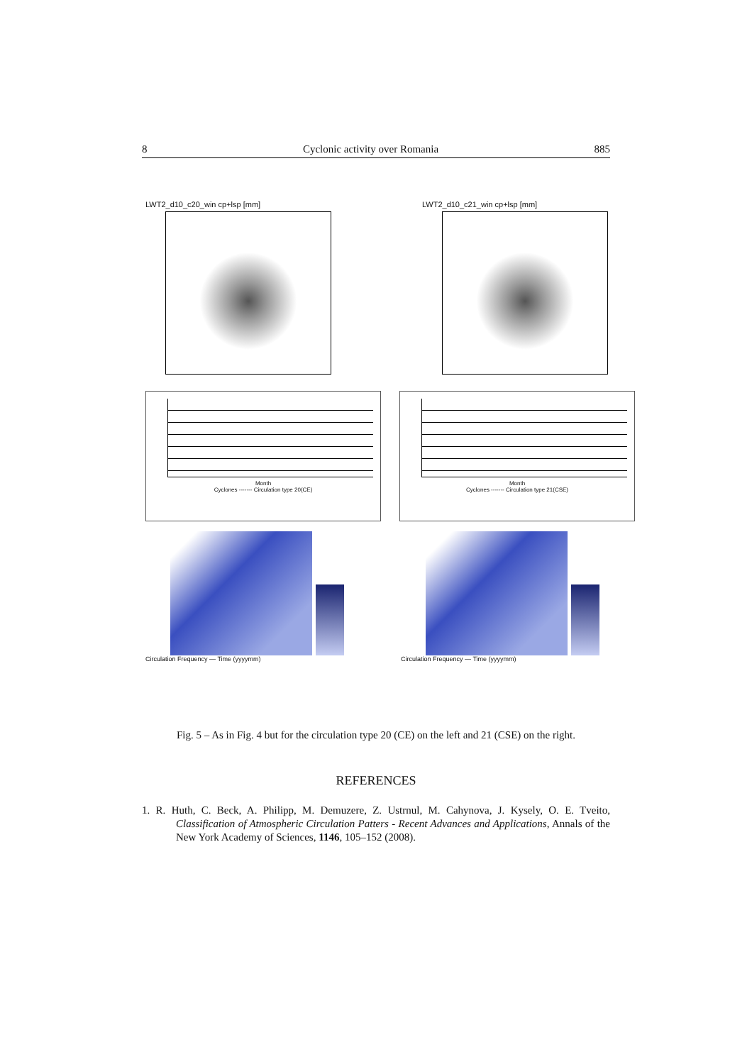8 Cyclonic activity over Romania 885
LWT2_d10_c20_win cp+lsp [mm] LWT2_d10_c21_win cp+lsp [mm]
Month
Cyclones ------- Circulation type 20(CE)
Month
Cyclones ------- Circulation type 21(CSE)
Circulation Frequency — Time (yyyymm)
Circulation Frequency — Time (yyyymm)
Fig. 5 – As in Fig. 4 but for the circulation type 20 (CE) on the left and 21 (CSE) on the right.
REFERENCES
1. R. Huth, C. Beck, A. Philipp, M. Demuzere, Z. Ustrnul, M. Cahynova, J. Kysely, O. E. Tveito, Classification of Atmospheric Circulation Patters - Recent Advances and Applications, Annals of the New York Academy of Sciences, 1146, 105–152 (2008).